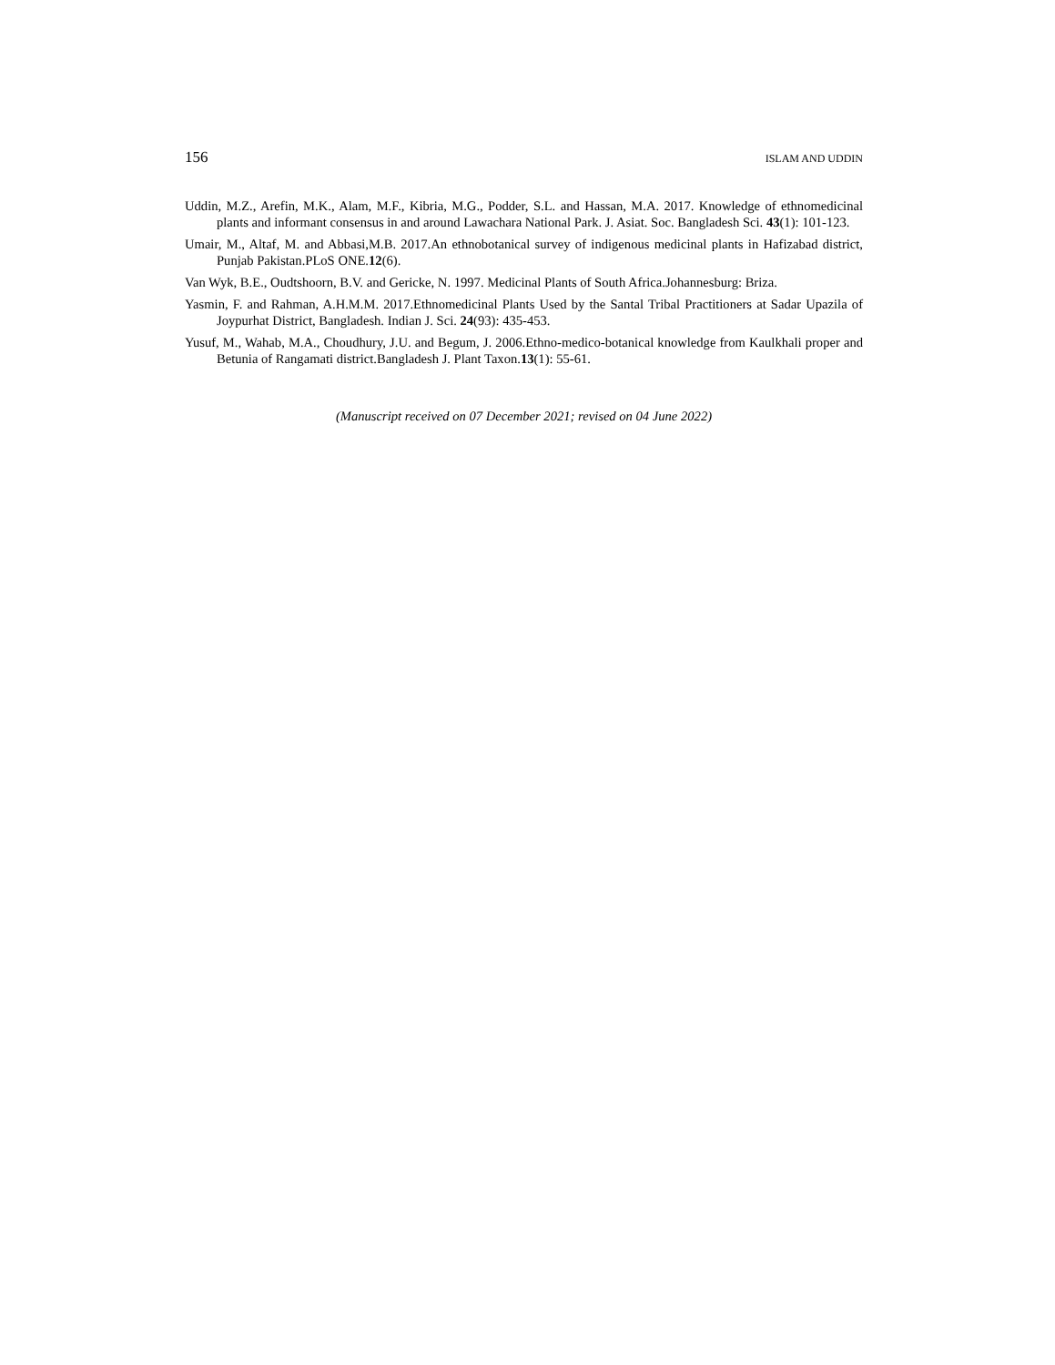156 ISLAM AND UDDIN
Uddin, M.Z., Arefin, M.K., Alam, M.F., Kibria, M.G., Podder, S.L. and Hassan, M.A. 2017. Knowledge of ethnomedicinal plants and informant consensus in and around Lawachara National Park. J. Asiat. Soc. Bangladesh Sci. 43(1): 101-123.
Umair, M., Altaf, M. and Abbasi,M.B. 2017.An ethnobotanical survey of indigenous medicinal plants in Hafizabad district, Punjab Pakistan.PLoS ONE.12(6).
Van Wyk, B.E., Oudtshoorn, B.V. and Gericke, N. 1997. Medicinal Plants of South Africa.Johannesburg: Briza.
Yasmin, F. and Rahman, A.H.M.M. 2017.Ethnomedicinal Plants Used by the Santal Tribal Practitioners at Sadar Upazila of Joypurhat District, Bangladesh. Indian J. Sci. 24(93): 435-453.
Yusuf, M., Wahab, M.A., Choudhury, J.U. and Begum, J. 2006.Ethno-medico-botanical knowledge from Kaulkhali proper and Betunia of Rangamati district.Bangladesh J. Plant Taxon.13(1): 55-61.
(Manuscript received on 07 December 2021; revised on 04 June 2022)